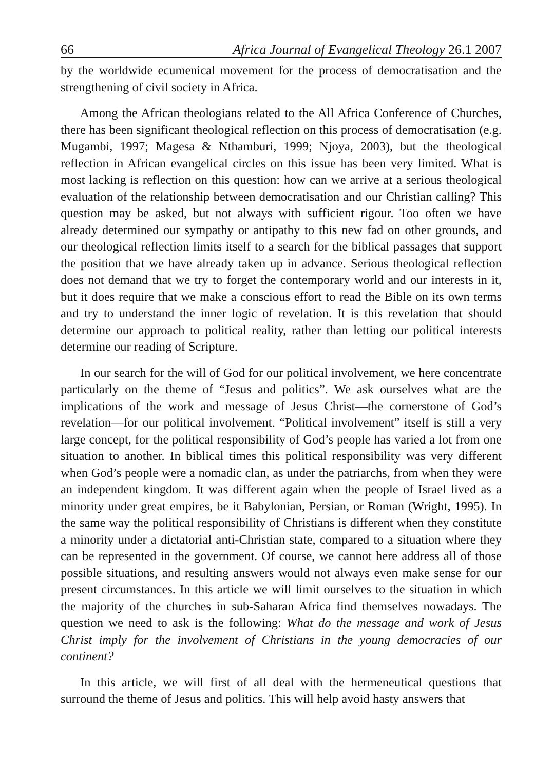66 Africa Journal of Evangelical Theology 26.1 2007
by the worldwide ecumenical movement for the process of democratisation and the strengthening of civil society in Africa.
Among the African theologians related to the All Africa Conference of Churches, there has been significant theological reflection on this process of democratisation (e.g. Mugambi, 1997; Magesa & Nthamburi, 1999; Njoya, 2003), but the theological reflection in African evangelical circles on this issue has been very limited. What is most lacking is reflection on this question: how can we arrive at a serious theological evaluation of the relationship between democratisation and our Christian calling? This question may be asked, but not always with sufficient rigour. Too often we have already determined our sympathy or antipathy to this new fad on other grounds, and our theological reflection limits itself to a search for the biblical passages that support the position that we have already taken up in advance. Serious theological reflection does not demand that we try to forget the contemporary world and our interests in it, but it does require that we make a conscious effort to read the Bible on its own terms and try to understand the inner logic of revelation. It is this revelation that should determine our approach to political reality, rather than letting our political interests determine our reading of Scripture.
In our search for the will of God for our political involvement, we here concentrate particularly on the theme of “Jesus and politics”. We ask ourselves what are the implications of the work and message of Jesus Christ—the cornerstone of God’s revelation—for our political involvement. “Political involvement” itself is still a very large concept, for the political responsibility of God’s people has varied a lot from one situation to another. In biblical times this political responsibility was very different when God’s people were a nomadic clan, as under the patriarchs, from when they were an independent kingdom. It was different again when the people of Israel lived as a minority under great empires, be it Babylonian, Persian, or Roman (Wright, 1995). In the same way the political responsibility of Christians is different when they constitute a minority under a dictatorial anti-Christian state, compared to a situation where they can be represented in the government. Of course, we cannot here address all of those possible situations, and resulting answers would not always even make sense for our present circumstances. In this article we will limit ourselves to the situation in which the majority of the churches in sub-Saharan Africa find themselves nowadays. The question we need to ask is the following: What do the message and work of Jesus Christ imply for the involvement of Christians in the young democracies of our continent?
In this article, we will first of all deal with the hermeneutical questions that surround the theme of Jesus and politics. This will help avoid hasty answers that